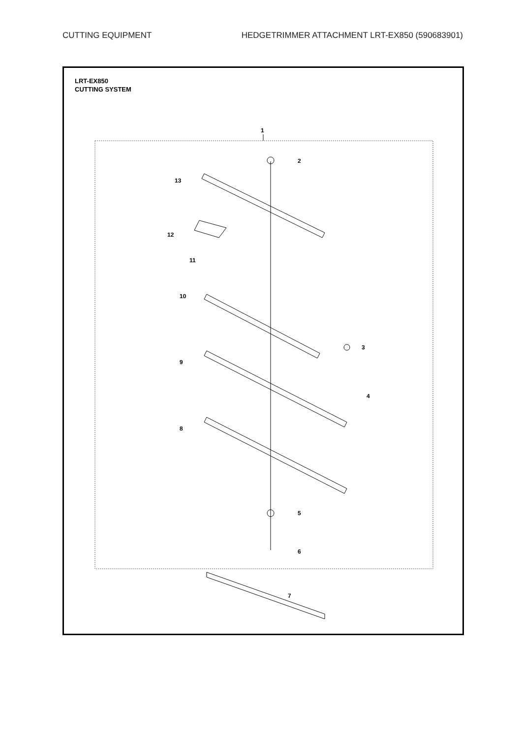CUTTING EQUIPMENT HEDGETRIMMER ATTACHMENT LRT-EX850 (590683901)
LRT-EX850
CUTTING SYSTEM
1
2
3
4
5
6
7
8
9
10
11
12
13